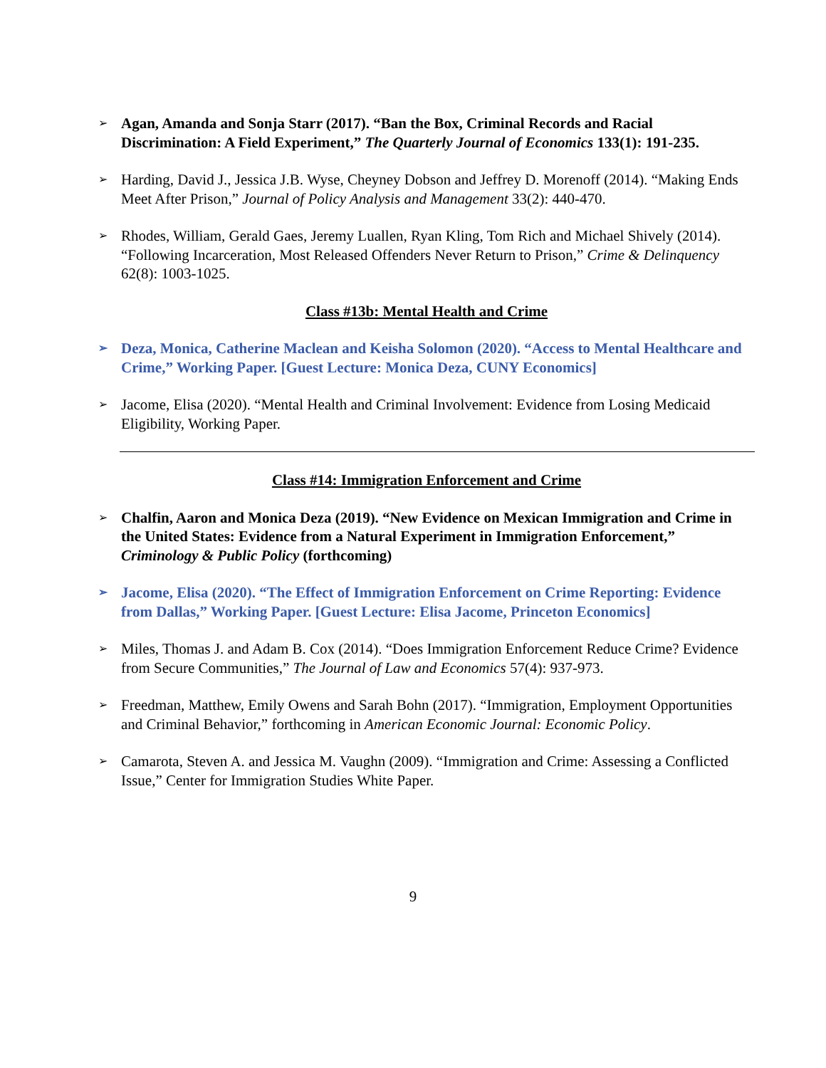➢
Agan, Amanda and Sonja Starr (2017). “Ban the Box, Criminal Records and Racial Discrimination: A Field Experiment,” The Quarterly Journal of Economics 133(1): 191-235.
➢
Harding, David J., Jessica J.B. Wyse, Cheyney Dobson and Jeffrey D. Morenoff (2014). “Making Ends Meet After Prison,” Journal of Policy Analysis and Management 33(2): 440-470.
➢
Rhodes, William, Gerald Gaes, Jeremy Luallen, Ryan Kling, Tom Rich and Michael Shively (2014). “Following Incarceration, Most Released Offenders Never Return to Prison,” Crime & Delinquency 62(8): 1003-1025.
Class #13b: Mental Health and Crime
➢
Deza, Monica, Catherine Maclean and Keisha Solomon (2020). “Access to Mental Healthcare and Crime,” Working Paper. [Guest Lecture: Monica Deza, CUNY Economics]
➢
Jacome, Elisa (2020). “Mental Health and Criminal Involvement: Evidence from Losing Medicaid Eligibility, Working Paper.
Class #14: Immigration Enforcement and Crime
➢
Chalfin, Aaron and Monica Deza (2019). “New Evidence on Mexican Immigration and Crime in the United States: Evidence from a Natural Experiment in Immigration Enforcement,” Criminology & Public Policy (forthcoming)
➢
Jacome, Elisa (2020). “The Effect of Immigration Enforcement on Crime Reporting: Evidence from Dallas,” Working Paper. [Guest Lecture: Elisa Jacome, Princeton Economics]
➢
Miles, Thomas J. and Adam B. Cox (2014). “Does Immigration Enforcement Reduce Crime? Evidence from Secure Communities,” The Journal of Law and Economics 57(4): 937-973.
➢
Freedman, Matthew, Emily Owens and Sarah Bohn (2017). “Immigration, Employment Opportunities and Criminal Behavior,” forthcoming in American Economic Journal: Economic Policy.
➢
Camarota, Steven A. and Jessica M. Vaughn (2009). “Immigration and Crime: Assessing a Conflicted Issue,” Center for Immigration Studies White Paper.
9